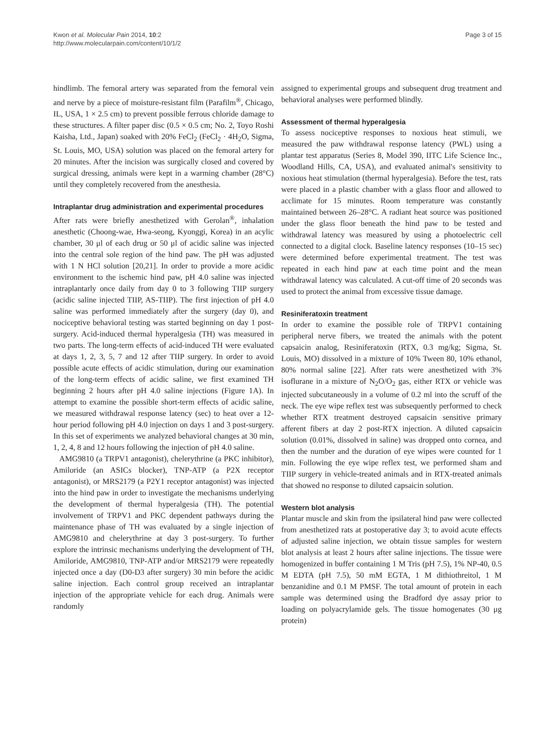Kwon et al. Molecular Pain 2014, 10:2
http://www.molecularpain.com/content/10/1/2
Page 3 of 15
hindlimb. The femoral artery was separated from the femoral vein and nerve by a piece of moisture-resistant film (Parafilm<sup>®</sup>, Chicago, IL, USA, 1 × 2.5 cm) to prevent possible ferrous chloride damage to these structures. A filter paper disc (0.5 × 0.5 cm; No. 2, Toyo Roshi Kaisha, Ltd., Japan) soaked with 20% FeCl<sub>2</sub> (FeCl<sub>2</sub> · 4H<sub>2</sub>O, Sigma, St. Louis, MO, USA) solution was placed on the femoral artery for 20 minutes. After the incision was surgically closed and covered by surgical dressing, animals were kept in a warming chamber (28°C) until they completely recovered from the anesthesia.
Intraplantar drug administration and experimental procedures
After rats were briefly anesthetized with Gerolan<sup>®</sup>, inhalation anesthetic (Choong-wae, Hwa-seong, Kyonggi, Korea) in an acylic chamber, 30 μl of each drug or 50 μl of acidic saline was injected into the central sole region of the hind paw. The pH was adjusted with 1 N HCl solution [20,21]. In order to provide a more acidic environment to the ischemic hind paw, pH 4.0 saline was injected intraplantarly once daily from day 0 to 3 following TIIP surgery (acidic saline injected TIIP, AS-TIIP). The first injection of pH 4.0 saline was performed immediately after the surgery (day 0), and nociceptive behavioral testing was started beginning on day 1 post-surgery. Acid-induced thermal hyperalgesia (TH) was measured in two parts. The long-term effects of acid-induced TH were evaluated at days 1, 2, 3, 5, 7 and 12 after TIIP surgery. In order to avoid possible acute effects of acidic stimulation, during our examination of the long-term effects of acidic saline, we first examined TH beginning 2 hours after pH 4.0 saline injections (Figure 1A). In attempt to examine the possible short-term effects of acidic saline, we measured withdrawal response latency (sec) to heat over a 12-hour period following pH 4.0 injection on days 1 and 3 post-surgery. In this set of experiments we analyzed behavioral changes at 30 min, 1, 2, 4, 8 and 12 hours following the injection of pH 4.0 saline.
AMG9810 (a TRPV1 antagonist), chelerythrine (a PKC inhibitor), Amiloride (an ASICs blocker), TNP-ATP (a P2X receptor antagonist), or MRS2179 (a P2Y1 receptor antagonist) was injected into the hind paw in order to investigate the mechanisms underlying the development of thermal hyperalgesia (TH). The potential involvement of TRPV1 and PKC dependent pathways during the maintenance phase of TH was evaluated by a single injection of AMG9810 and chelerythrine at day 3 post-surgery. To further explore the intrinsic mechanisms underlying the development of TH, Amiloride, AMG9810, TNP-ATP and/or MRS2179 were repeatedly injected once a day (D0-D3 after surgery) 30 min before the acidic saline injection. Each control group received an intraplantar injection of the appropriate vehicle for each drug. Animals were randomly
assigned to experimental groups and subsequent drug treatment and behavioral analyses were performed blindly.
Assessment of thermal hyperalgesia
To assess nociceptive responses to noxious heat stimuli, we measured the paw withdrawal response latency (PWL) using a plantar test apparatus (Series 8, Model 390, IITC Life Science Inc., Woodland Hills, CA, USA), and evaluated animal's sensitivity to noxious heat stimulation (thermal hyperalgesia). Before the test, rats were placed in a plastic chamber with a glass floor and allowed to acclimate for 15 minutes. Room temperature was constantly maintained between 26–28°C. A radiant heat source was positioned under the glass floor beneath the hind paw to be tested and withdrawal latency was measured by using a photoelectric cell connected to a digital clock. Baseline latency responses (10–15 sec) were determined before experimental treatment. The test was repeated in each hind paw at each time point and the mean withdrawal latency was calculated. A cut-off time of 20 seconds was used to protect the animal from excessive tissue damage.
Resiniferatoxin treatment
In order to examine the possible role of TRPV1 containing peripheral nerve fibers, we treated the animals with the potent capsaicin analog, Resiniferatoxin (RTX, 0.3 mg/kg; Sigma, St. Louis, MO) dissolved in a mixture of 10% Tween 80, 10% ethanol, 80% normal saline [22]. After rats were anesthetized with 3% isoflurane in a mixture of N<sub>2</sub>O/O<sub>2</sub> gas, either RTX or vehicle was injected subcutaneously in a volume of 0.2 ml into the scruff of the neck. The eye wipe reflex test was subsequently performed to check whether RTX treatment destroyed capsaicin sensitive primary afferent fibers at day 2 post-RTX injection. A diluted capsaicin solution (0.01%, dissolved in saline) was dropped onto cornea, and then the number and the duration of eye wipes were counted for 1 min. Following the eye wipe reflex test, we performed sham and TIIP surgery in vehicle-treated animals and in RTX-treated animals that showed no response to diluted capsaicin solution.
Western blot analysis
Plantar muscle and skin from the ipsilateral hind paw were collected from anesthetized rats at postoperative day 3; to avoid acute effects of adjusted saline injection, we obtain tissue samples for western blot analysis at least 2 hours after saline injections. The tissue were homogenized in buffer containing 1 M Tris (pH 7.5), 1% NP-40, 0.5 M EDTA (pH 7.5), 50 mM EGTA, 1 M dithiothreitol, 1 M benzanidine and 0.1 M PMSF. The total amount of protein in each sample was determined using the Bradford dye assay prior to loading on polyacrylamide gels. The tissue homogenates (30 μg protein)